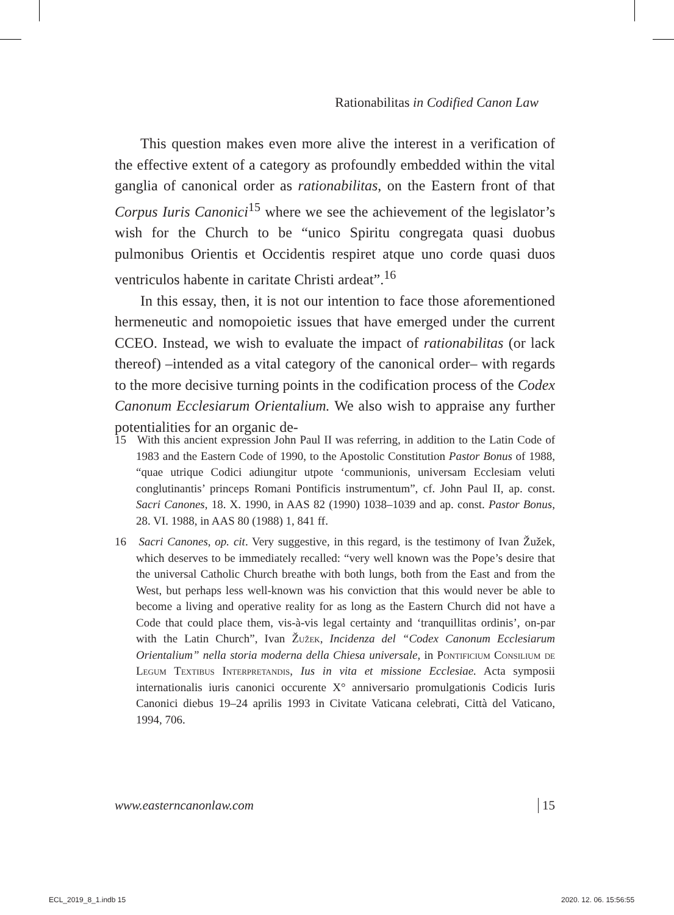Rationabilitas in Codified Canon Law
This question makes even more alive the interest in a verification of the effective extent of a category as profoundly embedded within the vital ganglia of canonical order as rationabilitas, on the Eastern front of that Corpus Iuris Canonici<sup>15</sup> where we see the achievement of the legislator’s wish for the Church to be “unico Spiritu congregata quasi duobus pulmonibus Orientis et Occidentis respiret atque uno corde quasi duos ventriculos habente in caritate Christi ardeat”.<sup>16</sup>
In this essay, then, it is not our intention to face those aforementioned hermeneutic and nomopoietic issues that have emerged under the current CCEO. Instead, we wish to evaluate the impact of rationabilitas (or lack thereof) –intended as a vital category of the canonical order– with regards to the more decisive turning points in the codification process of the Codex Canonum Ecclesiarum Orientalium. We also wish to appraise any further potentialities for an organic de-
15 With this ancient expression John Paul II was referring, in addition to the Latin Code of 1983 and the Eastern Code of 1990, to the Apostolic Constitution Pastor Bonus of 1988, “quae utrique Codici adiungitur utpote ‘communionis, universam Ecclesiam veluti conglutinantis’ princeps Romani Pontificis instrumentum”, cf. John Paul II, ap. const. Sacri Canones, 18. X. 1990, in AAS 82 (1990) 1038–1039 and ap. const. Pastor Bonus, 28. VI. 1988, in AAS 80 (1988) 1, 841 ff.
16 Sacri Canones, op. cit. Very suggestive, in this regard, is the testimony of Ivan Žužek, which deserves to be immediately recalled: “very well known was the Pope’s desire that the universal Catholic Church breathe with both lungs, both from the East and from the West, but perhaps less well-known was his conviction that this would never be able to become a living and operative reality for as long as the Eastern Church did not have a Code that could place them, vis-à-vis legal certainty and ‘tranquillitas ordinis’, on-par with the Latin Church”, Ivan Žužek, Incidenza del “Codex Canonum Ecclesiarum Orientalium” nella storia moderna della Chiesa universale, in Pontificium Consilium de Legum Textibus Interpretandis, Ius in vita et missione Ecclesiae. Acta symposii internationalis iuris canonici occurente X° anniversario promulgationis Codicis Iuris Canonici diebus 19–24 aprilis 1993 in Civitate Vaticana celebrati, Città del Vaticano, 1994, 706.
www.easterncanonlaw.com 15
ECL_2019_8_1.indb 15 2020. 12. 06. 15:56:55